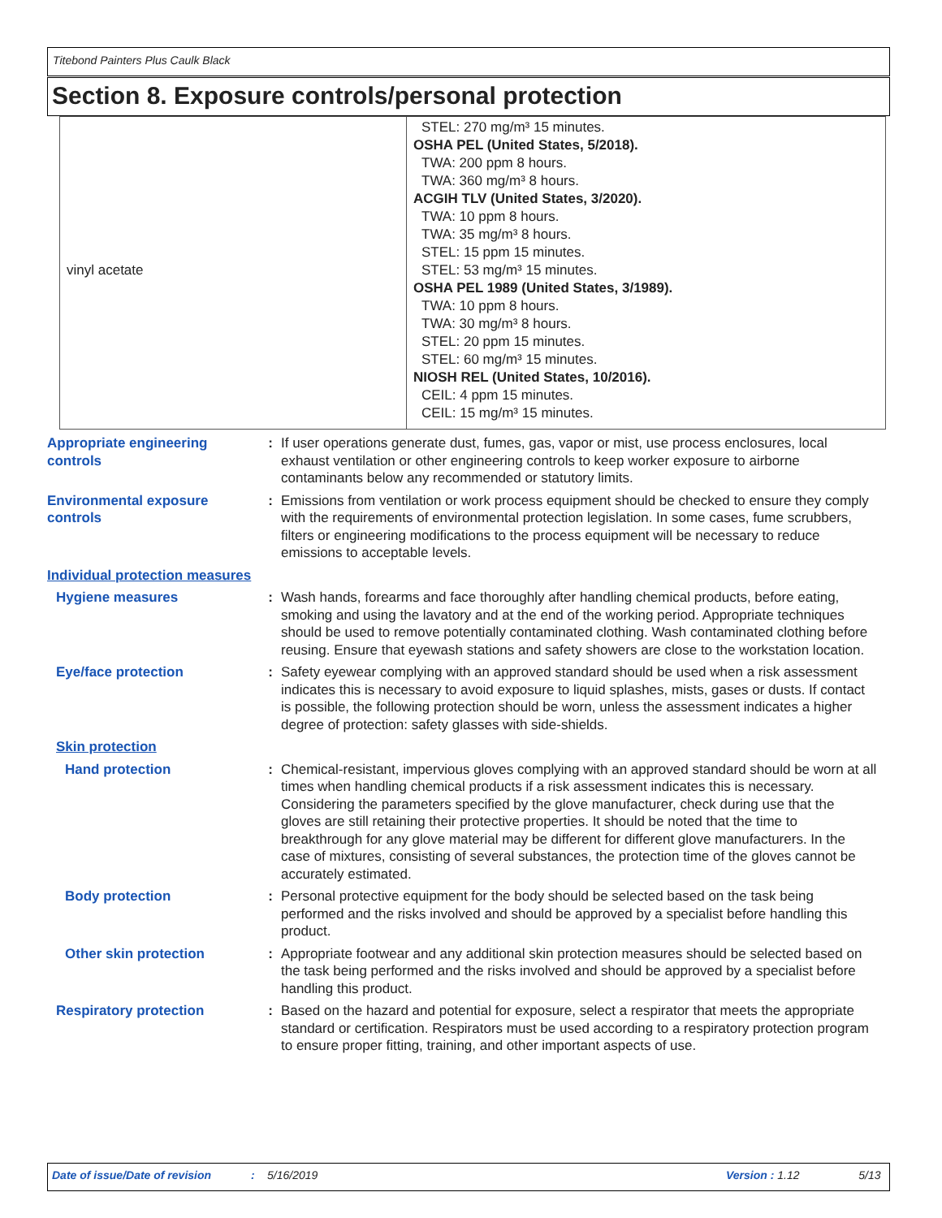Titebond Painters Plus Caulk Black
Section 8. Exposure controls/personal protection
| vinyl acetate | STEL: 270 mg/m³ 15 minutes. OSHA PEL (United States, 5/2018). TWA: 200 ppm 8 hours. TWA: 360 mg/m³ 8 hours. ACGIH TLV (United States, 3/2020). TWA: 10 ppm 8 hours. TWA: 35 mg/m³ 8 hours. STEL: 15 ppm 15 minutes. STEL: 53 mg/m³ 15 minutes. OSHA PEL 1989 (United States, 3/1989). TWA: 10 ppm 8 hours. TWA: 30 mg/m³ 8 hours. STEL: 20 ppm 15 minutes. STEL: 60 mg/m³ 15 minutes. NIOSH REL (United States, 10/2016). CEIL: 4 ppm 15 minutes. CEIL: 15 mg/m³ 15 minutes. |
Appropriate engineering controls
: If user operations generate dust, fumes, gas, vapor or mist, use process enclosures, local exhaust ventilation or other engineering controls to keep worker exposure to airborne contaminants below any recommended or statutory limits.
Environmental exposure controls
: Emissions from ventilation or work process equipment should be checked to ensure they comply with the requirements of environmental protection legislation. In some cases, fume scrubbers, filters or engineering modifications to the process equipment will be necessary to reduce emissions to acceptable levels.
Individual protection measures
Hygiene measures : Wash hands, forearms and face thoroughly after handling chemical products, before eating, smoking and using the lavatory and at the end of the working period. Appropriate techniques should be used to remove potentially contaminated clothing. Wash contaminated clothing before reusing. Ensure that eyewash stations and safety showers are close to the workstation location.
Eye/face protection : Safety eyewear complying with an approved standard should be used when a risk assessment indicates this is necessary to avoid exposure to liquid splashes, mists, gases or dusts. If contact is possible, the following protection should be worn, unless the assessment indicates a higher degree of protection: safety glasses with side-shields.
Skin protection
Hand protection : Chemical-resistant, impervious gloves complying with an approved standard should be worn at all times when handling chemical products if a risk assessment indicates this is necessary. Considering the parameters specified by the glove manufacturer, check during use that the gloves are still retaining their protective properties. It should be noted that the time to breakthrough for any glove material may be different for different glove manufacturers. In the case of mixtures, consisting of several substances, the protection time of the gloves cannot be accurately estimated.
Body protection : Personal protective equipment for the body should be selected based on the task being performed and the risks involved and should be approved by a specialist before handling this product.
Other skin protection : Appropriate footwear and any additional skin protection measures should be selected based on the task being performed and the risks involved and should be approved by a specialist before handling this product.
Respiratory protection : Based on the hazard and potential for exposure, select a respirator that meets the appropriate standard or certification. Respirators must be used according to a respiratory protection program to ensure proper fitting, training, and other important aspects of use.
Date of issue/Date of revision: 5/16/2019 Version : 1.12 5/13